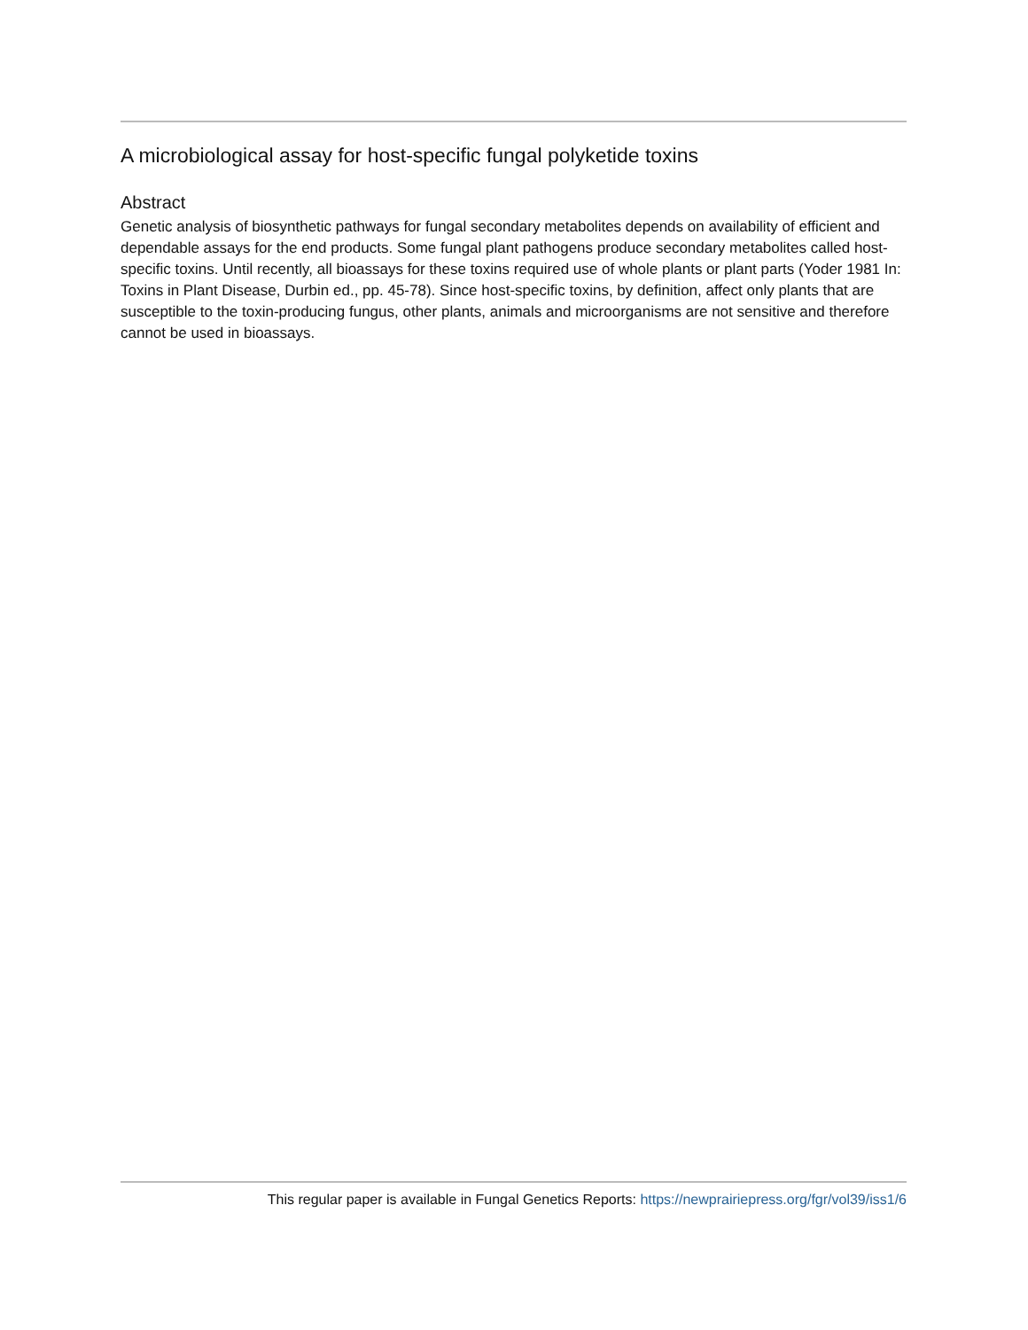A microbiological assay for host-specific fungal polyketide toxins
Abstract
Genetic analysis of biosynthetic pathways for fungal secondary metabolites depends on availability of efficient and dependable assays for the end products. Some fungal plant pathogens produce secondary metabolites called host-specific toxins. Until recently, all bioassays for these toxins required use of whole plants or plant parts (Yoder 1981 In: Toxins in Plant Disease, Durbin ed., pp. 45-78). Since host-specific toxins, by definition, affect only plants that are susceptible to the toxin-producing fungus, other plants, animals and microorganisms are not sensitive and therefore cannot be used in bioassays.
This regular paper is available in Fungal Genetics Reports: https://newprairiepress.org/fgr/vol39/iss1/6